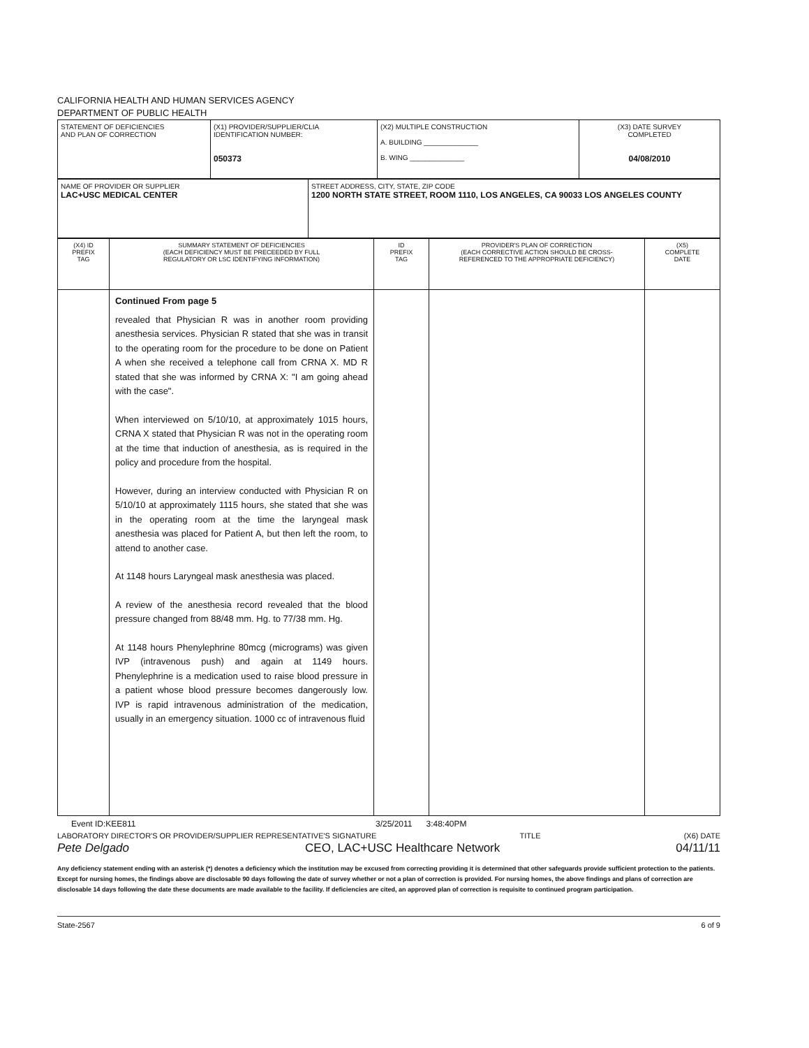CALIFORNIA HEALTH AND HUMAN SERVICES AGENCY
DEPARTMENT OF PUBLIC HEALTH
| STATEMENT OF DEFICIENCIES AND PLAN OF CORRECTION | (X1) PROVIDER/SUPPLIER/CLIA IDENTIFICATION NUMBER: 050373 | (X2) MULTIPLE CONSTRUCTION A. BUILDING ______________ B. WING ______________ | (X3) DATE SURVEY COMPLETED 04/08/2010 |
| NAME OF PROVIDER OR SUPPLIER LAC+USC MEDICAL CENTER | STREET ADDRESS, CITY, STATE, ZIP CODE 1200 NORTH STATE STREET, ROOM 1110, LOS ANGELES, CA 90033 LOS ANGELES COUNTY |
| (X4) ID PREFIX TAG | SUMMARY STATEMENT OF DEFICIENCIES (EACH DEFICIENCY MUST BE PRECEEDED BY FULL REGULATORY OR LSC IDENTIFYING INFORMATION) | ID PREFIX TAG | PROVIDER'S PLAN OF CORRECTION (EACH CORRECTIVE ACTION SHOULD BE CROSS- REFERENCED TO THE APPROPRIATE DEFICIENCY) | (X5) COMPLETE DATE |
| --- | --- | --- | --- | --- |
| | Continued From page 5 revealed that Physician R was in another room providing anesthesia services. Physician R stated that she was in transit to the operating room for the procedure to be done on Patient A when she received a telephone call from CRNA X. MD R stated that she was informed by CRNA X: "I am going ahead with the case". When interviewed on 5/10/10, at approximately 1015 hours, CRNA X stated that Physician R was not in the operating room at the time that induction of anesthesia, as is required in the policy and procedure from the hospital. However, during an interview conducted with Physician R on 5/10/10 at approximately 1115 hours, she stated that she was in the operating room at the time the laryngeal mask anesthesia was placed for Patient A, but then left the room, to attend to another case. At 1148 hours Laryngeal mask anesthesia was placed. A review of the anesthesia record revealed that the blood pressure changed from 88/48 mm. Hg. to 77/38 mm. Hg. At 1148 hours Phenylephrine 80mcg (micrograms) was given IVP (intravenous push) and again at 1149 hours. Phenylephrine is a medication used to raise blood pressure in a patient whose blood pressure becomes dangerously low. IVP is rapid intravenous administration of the medication, usually in an emergency situation. 1000 cc of intravenous fluid | | | |
Event ID:KEE811 3/25/2011 3:48:40PM
LABORATORY DIRECTOR'S OR PROVIDER/SUPPLIER REPRESENTATIVE'S SIGNATURE TITLE (X6) DATE
Pete Delgado CEO, LAC+USC Healthcare Network 04/11/11
Any deficiency statement ending with an asterisk (*) denotes a deficiency which the institution may be excused from correcting providing it is determined that other safeguards provide sufficient protection to the patients. Except for nursing homes, the findings above are disclosable 90 days following the date of survey whether or not a plan of correction is provided. For nursing homes, the above findings and plans of correction are disclosable 14 days following the date these documents are made available to the facility. If deficiencies are cited, an approved plan of correction is requisite to continued program participation.
State-2567 6 of 9